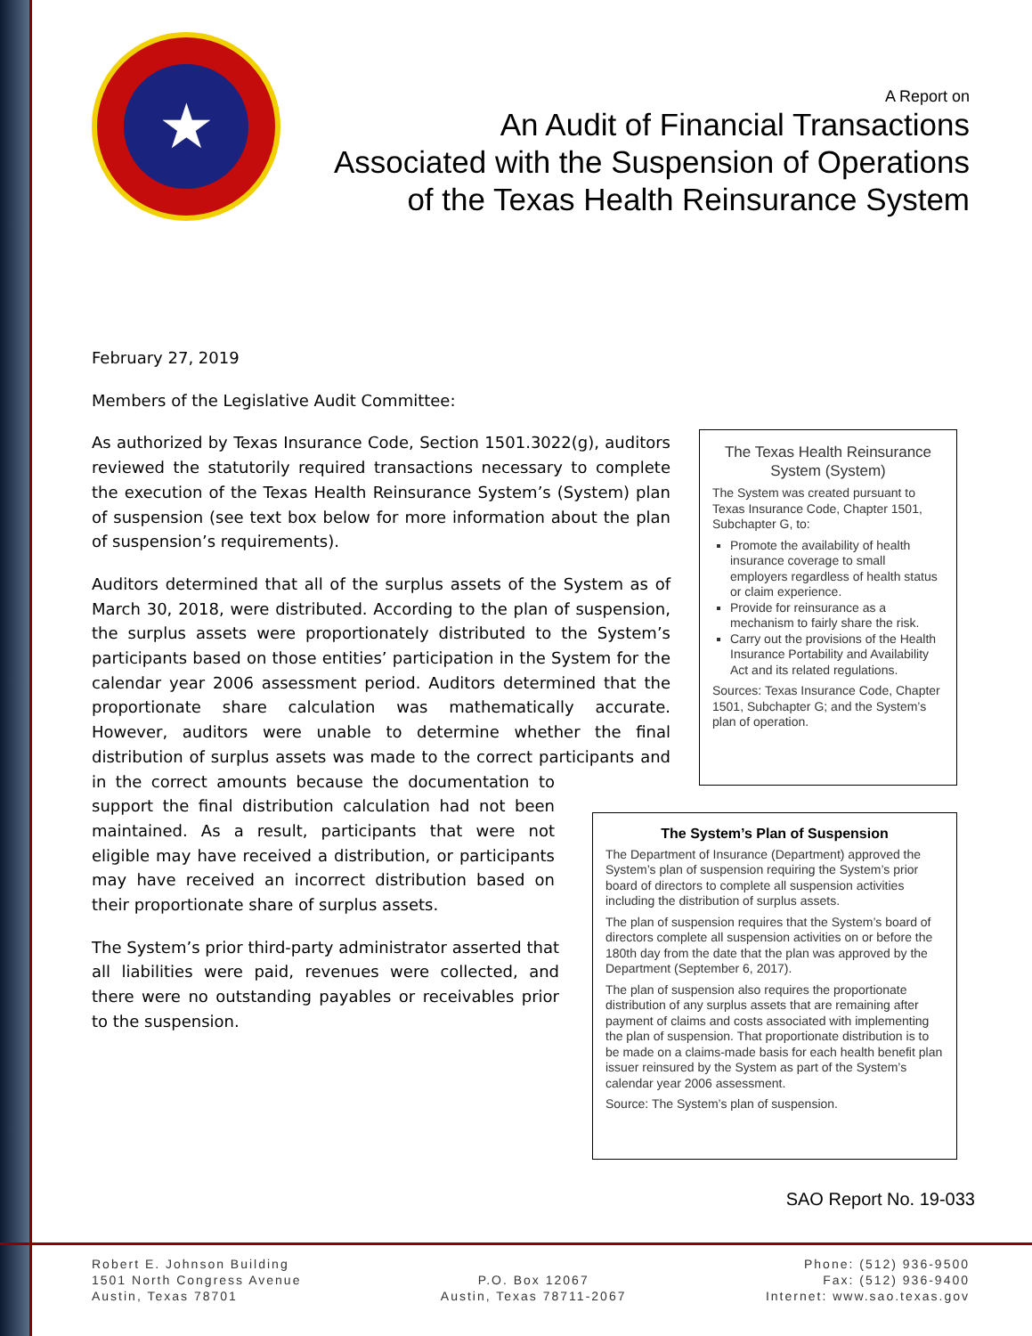★
A Report on
An Audit of Financial Transactions
Associated with the Suspension of Operations
of the Texas Health Reinsurance System
February 27, 2019
Members of the Legislative Audit Committee:
As authorized by Texas Insurance Code, Section 1501.3022(g), auditors reviewed the statutorily required transactions necessary to complete the execution of the Texas Health Reinsurance System’s (System) plan of suspension (see text box below for more information about the plan of suspension’s requirements).
Auditors determined that all of the surplus assets of the System as of March 30, 2018, were distributed. According to the plan of suspension, the surplus assets were proportionately distributed to the System’s participants based on those entities’ participation in the System for the calendar year 2006 assessment period. Auditors determined that the proportionate share calculation was mathematically accurate. However, auditors were unable to determine whether the final distribution of surplus assets was made to the correct participants and in the correct amounts because the documentation to support the final distribution calculation had not been maintained. As a result, participants that were not eligible may have received a distribution, or participants may have received an incorrect distribution based on their proportionate share of surplus assets.
The System’s prior third-party administrator asserted that all liabilities were paid, revenues were collected, and there were no outstanding payables or receivables prior to the suspension.
The Texas Health Reinsurance System (System)
The System was created pursuant to Texas Insurance Code, Chapter 1501, Subchapter G, to:
Promote the availability of health insurance coverage to small employers regardless of health status or claim experience.
Provide for reinsurance as a mechanism to fairly share the risk.
Carry out the provisions of the Health Insurance Portability and Availability Act and its related regulations.
Sources: Texas Insurance Code, Chapter 1501, Subchapter G; and the System’s plan of operation.
The System’s Plan of Suspension
The Department of Insurance (Department) approved the System’s plan of suspension requiring the System’s prior board of directors to complete all suspension activities including the distribution of surplus assets.
The plan of suspension requires that the System’s board of directors complete all suspension activities on or before the 180th day from the date that the plan was approved by the Department (September 6, 2017).
The plan of suspension also requires the proportionate distribution of any surplus assets that are remaining after payment of claims and costs associated with implementing the plan of suspension. That proportionate distribution is to be made on a claims-made basis for each health benefit plan issuer reinsured by the System as part of the System’s calendar year 2006 assessment.
Source: The System’s plan of suspension.
SAO Report No. 19-033
Robert E. Johnson Building
1501 North Congress Avenue
Austin, Texas 78701
P.O. Box 12067
Austin, Texas 78711-2067
Phone: (512) 936-9500
Fax: (512) 936-9400
Internet: www.sao.texas.gov